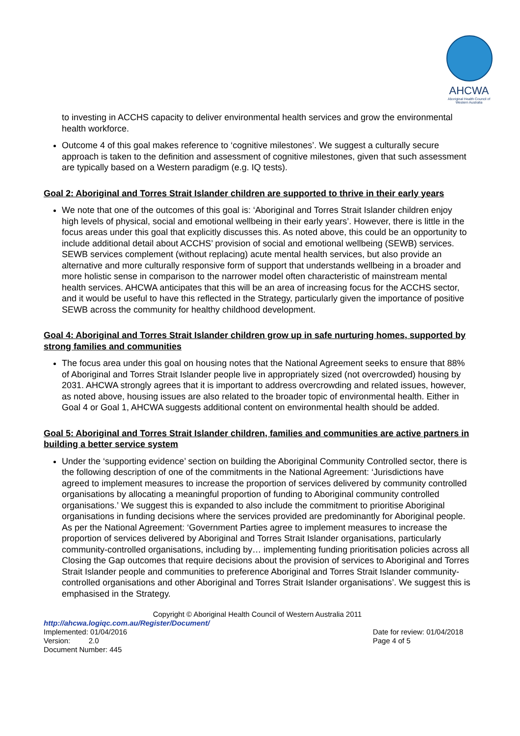AHCWA
Aboriginal Health Council of Western Australia
to investing in ACCHS capacity to deliver environmental health services and grow the environmental health workforce.
Outcome 4 of this goal makes reference to ‘cognitive milestones’. We suggest a culturally secure approach is taken to the definition and assessment of cognitive milestones, given that such assessment are typically based on a Western paradigm (e.g. IQ tests).
Goal 2: Aboriginal and Torres Strait Islander children are supported to thrive in their early years
We note that one of the outcomes of this goal is: ‘Aboriginal and Torres Strait Islander children enjoy high levels of physical, social and emotional wellbeing in their early years’. However, there is little in the focus areas under this goal that explicitly discusses this. As noted above, this could be an opportunity to include additional detail about ACCHS’ provision of social and emotional wellbeing (SEWB) services. SEWB services complement (without replacing) acute mental health services, but also provide an alternative and more culturally responsive form of support that understands wellbeing in a broader and more holistic sense in comparison to the narrower model often characteristic of mainstream mental health services. AHCWA anticipates that this will be an area of increasing focus for the ACCHS sector, and it would be useful to have this reflected in the Strategy, particularly given the importance of positive SEWB across the community for healthy childhood development.
Goal 4: Aboriginal and Torres Strait Islander children grow up in safe nurturing homes, supported by strong families and communities
The focus area under this goal on housing notes that the National Agreement seeks to ensure that 88% of Aboriginal and Torres Strait Islander people live in appropriately sized (not overcrowded) housing by 2031. AHCWA strongly agrees that it is important to address overcrowding and related issues, however, as noted above, housing issues are also related to the broader topic of environmental health. Either in Goal 4 or Goal 1, AHCWA suggests additional content on environmental health should be added.
Goal 5: Aboriginal and Torres Strait Islander children, families and communities are active partners in building a better service system
Under the ‘supporting evidence’ section on building the Aboriginal Community Controlled sector, there is the following description of one of the commitments in the National Agreement: ‘Jurisdictions have agreed to implement measures to increase the proportion of services delivered by community controlled organisations by allocating a meaningful proportion of funding to Aboriginal community controlled organisations.’ We suggest this is expanded to also include the commitment to prioritise Aboriginal organisations in funding decisions where the services provided are predominantly for Aboriginal people. As per the National Agreement: ‘Government Parties agree to implement measures to increase the proportion of services delivered by Aboriginal and Torres Strait Islander organisations, particularly community-controlled organisations, including by… implementing funding prioritisation policies across all Closing the Gap outcomes that require decisions about the provision of services to Aboriginal and Torres Strait Islander people and communities to preference Aboriginal and Torres Strait Islander community-controlled organisations and other Aboriginal and Torres Strait Islander organisations’. We suggest this is emphasised in the Strategy.
Copyright © Aboriginal Health Council of Western Australia 2011
http://ahcwa.logiqc.com.au/Register/Document/
Implemented: 01/04/2016 Date for review: 01/04/2018
Version: 2.0 Page 4 of 5
Document Number: 445